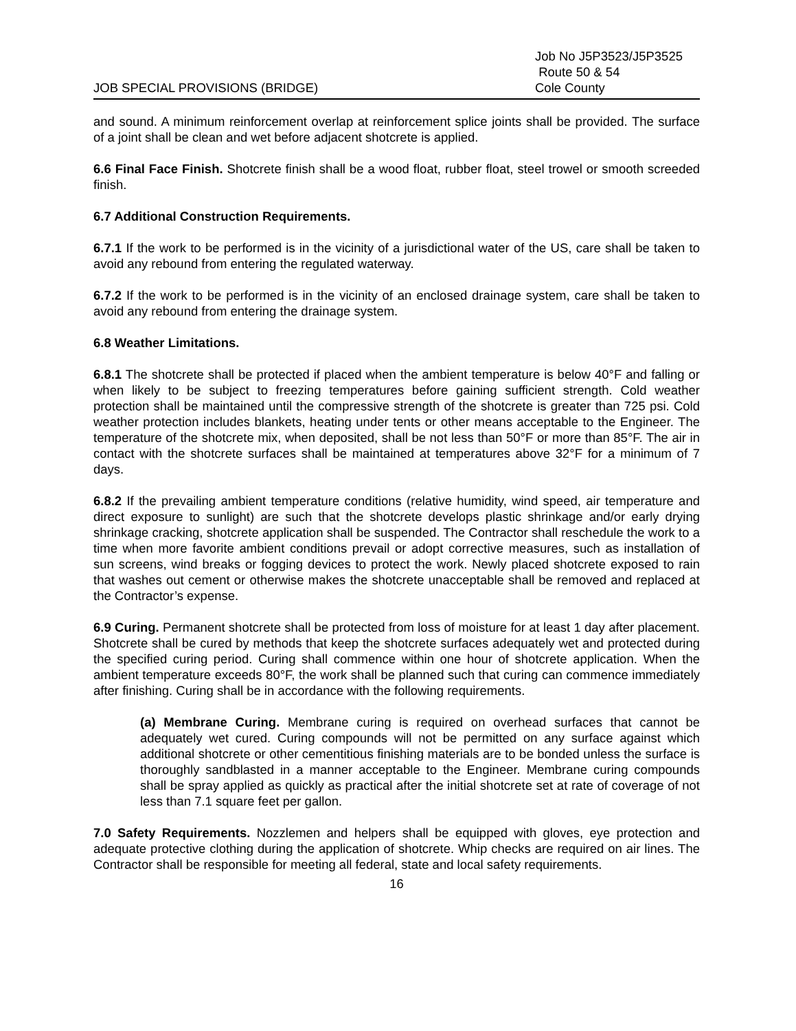JOB SPECIAL PROVISIONS (BRIDGE)
Job No J5P3523/J5P3525
Route 50 & 54
Cole County
and sound. A minimum reinforcement overlap at reinforcement splice joints shall be provided. The surface of a joint shall be clean and wet before adjacent shotcrete is applied.
6.6 Final Face Finish. Shotcrete finish shall be a wood float, rubber float, steel trowel or smooth screeded finish.
6.7 Additional Construction Requirements.
6.7.1 If the work to be performed is in the vicinity of a jurisdictional water of the US, care shall be taken to avoid any rebound from entering the regulated waterway.
6.7.2 If the work to be performed is in the vicinity of an enclosed drainage system, care shall be taken to avoid any rebound from entering the drainage system.
6.8 Weather Limitations.
6.8.1 The shotcrete shall be protected if placed when the ambient temperature is below 40°F and falling or when likely to be subject to freezing temperatures before gaining sufficient strength. Cold weather protection shall be maintained until the compressive strength of the shotcrete is greater than 725 psi. Cold weather protection includes blankets, heating under tents or other means acceptable to the Engineer. The temperature of the shotcrete mix, when deposited, shall be not less than 50°F or more than 85°F. The air in contact with the shotcrete surfaces shall be maintained at temperatures above 32°F for a minimum of 7 days.
6.8.2 If the prevailing ambient temperature conditions (relative humidity, wind speed, air temperature and direct exposure to sunlight) are such that the shotcrete develops plastic shrinkage and/or early drying shrinkage cracking, shotcrete application shall be suspended. The Contractor shall reschedule the work to a time when more favorite ambient conditions prevail or adopt corrective measures, such as installation of sun screens, wind breaks or fogging devices to protect the work. Newly placed shotcrete exposed to rain that washes out cement or otherwise makes the shotcrete unacceptable shall be removed and replaced at the Contractor’s expense.
6.9 Curing. Permanent shotcrete shall be protected from loss of moisture for at least 1 day after placement. Shotcrete shall be cured by methods that keep the shotcrete surfaces adequately wet and protected during the specified curing period. Curing shall commence within one hour of shotcrete application. When the ambient temperature exceeds 80°F, the work shall be planned such that curing can commence immediately after finishing. Curing shall be in accordance with the following requirements.
(a) Membrane Curing. Membrane curing is required on overhead surfaces that cannot be adequately wet cured. Curing compounds will not be permitted on any surface against which additional shotcrete or other cementitious finishing materials are to be bonded unless the surface is thoroughly sandblasted in a manner acceptable to the Engineer. Membrane curing compounds shall be spray applied as quickly as practical after the initial shotcrete set at rate of coverage of not less than 7.1 square feet per gallon.
7.0 Safety Requirements. Nozzlemen and helpers shall be equipped with gloves, eye protection and adequate protective clothing during the application of shotcrete. Whip checks are required on air lines. The Contractor shall be responsible for meeting all federal, state and local safety requirements.
16